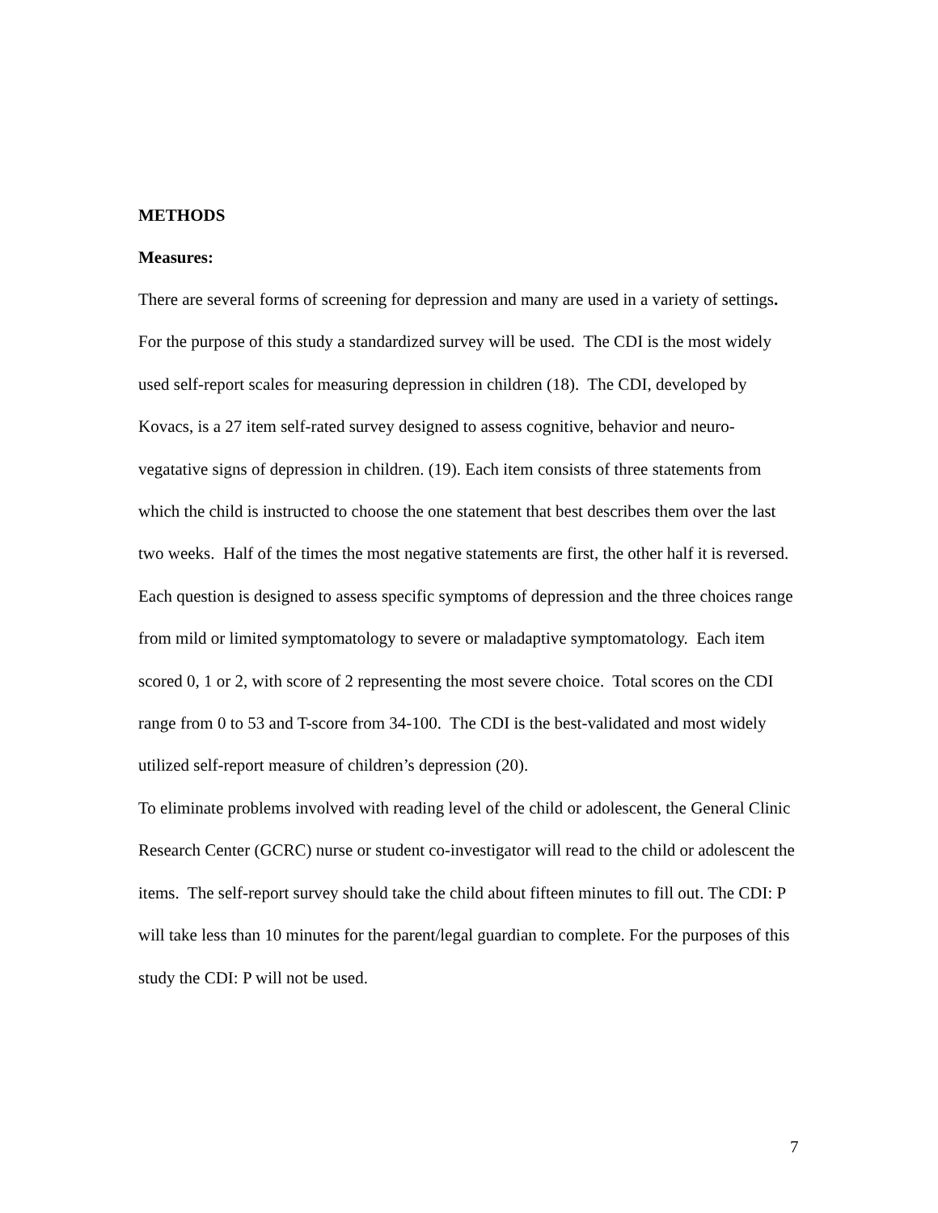METHODS
Measures:
There are several forms of screening for depression and many are used in a variety of settings. For the purpose of this study a standardized survey will be used. The CDI is the most widely used self-report scales for measuring depression in children (18). The CDI, developed by Kovacs, is a 27 item self-rated survey designed to assess cognitive, behavior and neuro-vegatative signs of depression in children. (19). Each item consists of three statements from which the child is instructed to choose the one statement that best describes them over the last two weeks. Half of the times the most negative statements are first, the other half it is reversed. Each question is designed to assess specific symptoms of depression and the three choices range from mild or limited symptomatology to severe or maladaptive symptomatology. Each item scored 0, 1 or 2, with score of 2 representing the most severe choice. Total scores on the CDI range from 0 to 53 and T-score from 34-100. The CDI is the best-validated and most widely utilized self-report measure of children’s depression (20).
To eliminate problems involved with reading level of the child or adolescent, the General Clinic Research Center (GCRC) nurse or student co-investigator will read to the child or adolescent the items. The self-report survey should take the child about fifteen minutes to fill out. The CDI: P will take less than 10 minutes for the parent/legal guardian to complete. For the purposes of this study the CDI: P will not be used.
7